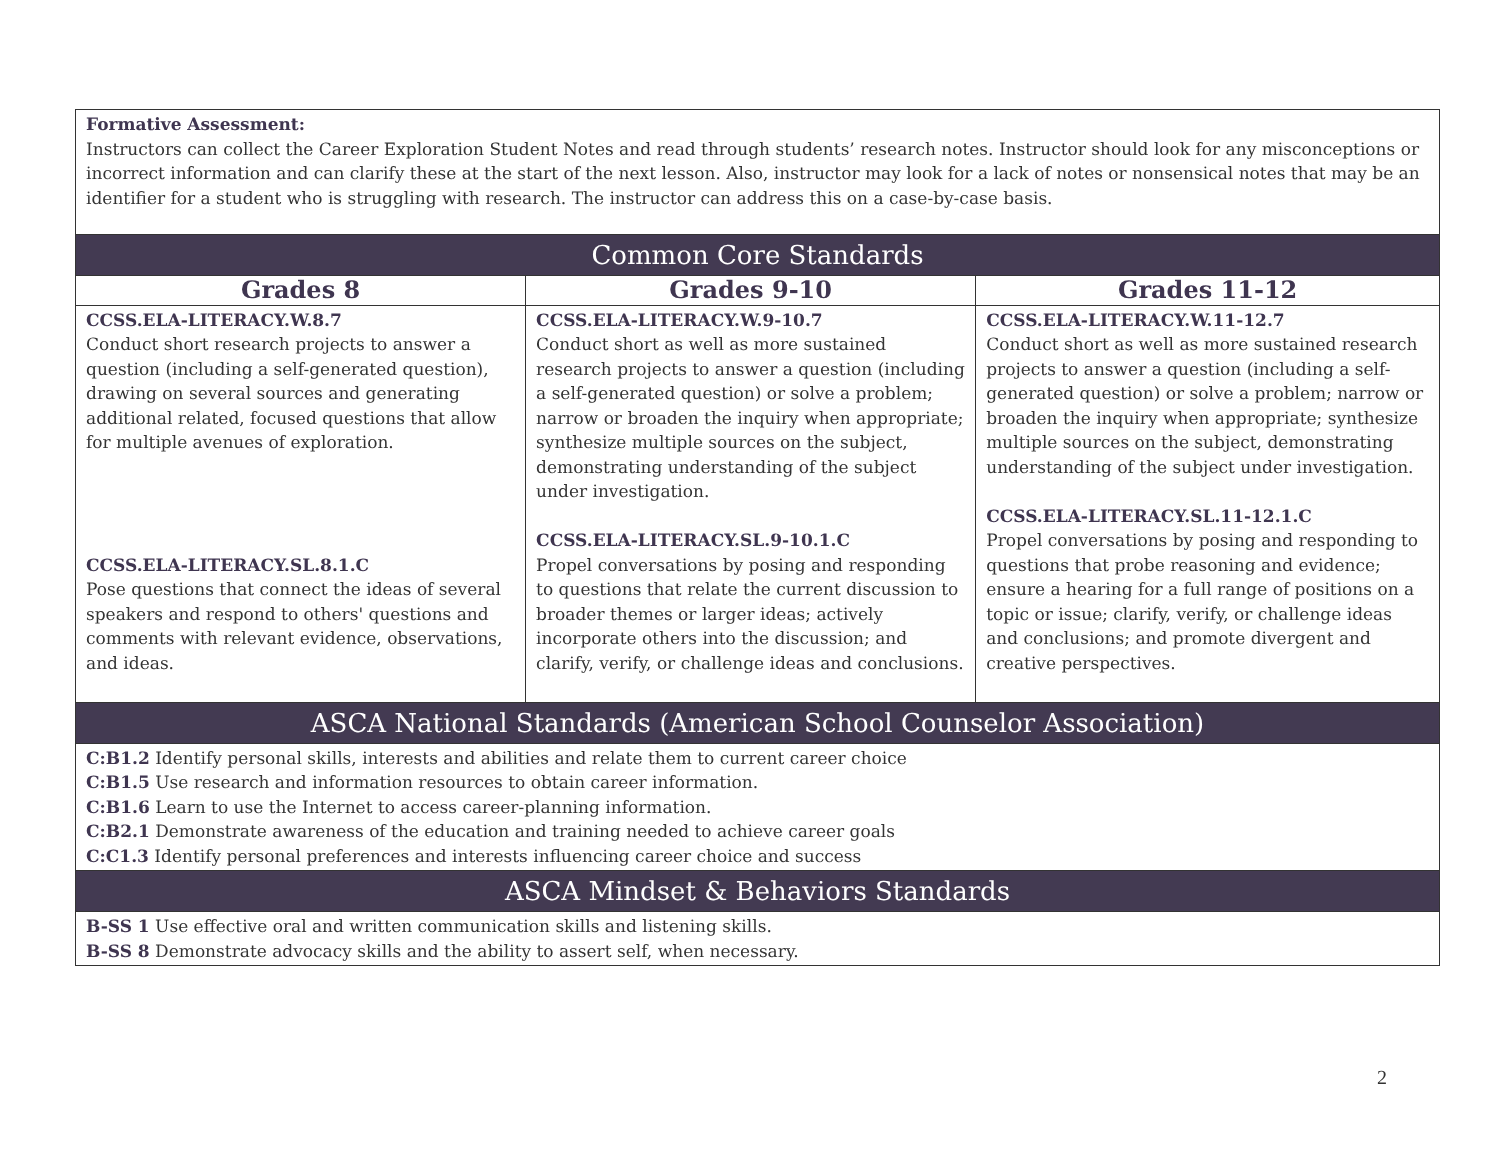| Formative Assessment: Instructors can collect the Career Exploration Student Notes and read through students’ research notes. Instructor should look for any misconceptions or incorrect information and can clarify these at the start of the next lesson. Also, instructor may look for a lack of notes or nonsensical notes that may be an identifier for a student who is struggling with research. The instructor can address this on a case-by-case basis. | | |
| Common Core Standards | | |
| Grades 8 | Grades 9-10 | Grades 11-12 |
| CCSS.ELA-LITERACY.W.8.7 Conduct short research projects to answer a question (including a self-generated question), drawing on several sources and generating additional related, focused questions that allow for multiple avenues of exploration. CCSS.ELA-LITERACY.SL.8.1.C Pose questions that connect the ideas of several speakers and respond to others' questions and comments with relevant evidence, observations, and ideas. | CCSS.ELA-LITERACY.W.9-10.7 Conduct short as well as more sustained research projects to answer a question (including a self-generated question) or solve a problem; narrow or broaden the inquiry when appropriate; synthesize multiple sources on the subject, demonstrating understanding of the subject under investigation. CCSS.ELA-LITERACY.SL.9-10.1.C Propel conversations by posing and responding to questions that relate the current discussion to broader themes or larger ideas; actively incorporate others into the discussion; and clarify, verify, or challenge ideas and conclusions. | CCSS.ELA-LITERACY.W.11-12.7 Conduct short as well as more sustained research projects to answer a question (including a self-generated question) or solve a problem; narrow or broaden the inquiry when appropriate; synthesize multiple sources on the subject, demonstrating understanding of the subject under investigation. CCSS.ELA-LITERACY.SL.11-12.1.C Propel conversations by posing and responding to questions that probe reasoning and evidence; ensure a hearing for a full range of positions on a topic or issue; clarify, verify, or challenge ideas and conclusions; and promote divergent and creative perspectives. |
| ASCA National Standards (American School Counselor Association) | | |
| C:B1.2 Identify personal skills, interests and abilities and relate them to current career choice C:B1.5 Use research and information resources to obtain career information. C:B1.6 Learn to use the Internet to access career-planning information. C:B2.1 Demonstrate awareness of the education and training needed to achieve career goals C:C1.3 Identify personal preferences and interests influencing career choice and success | | |
| ASCA Mindset & Behaviors Standards | | |
| B-SS 1 Use effective oral and written communication skills and listening skills. B-SS 8 Demonstrate advocacy skills and the ability to assert self, when necessary. | | |
2